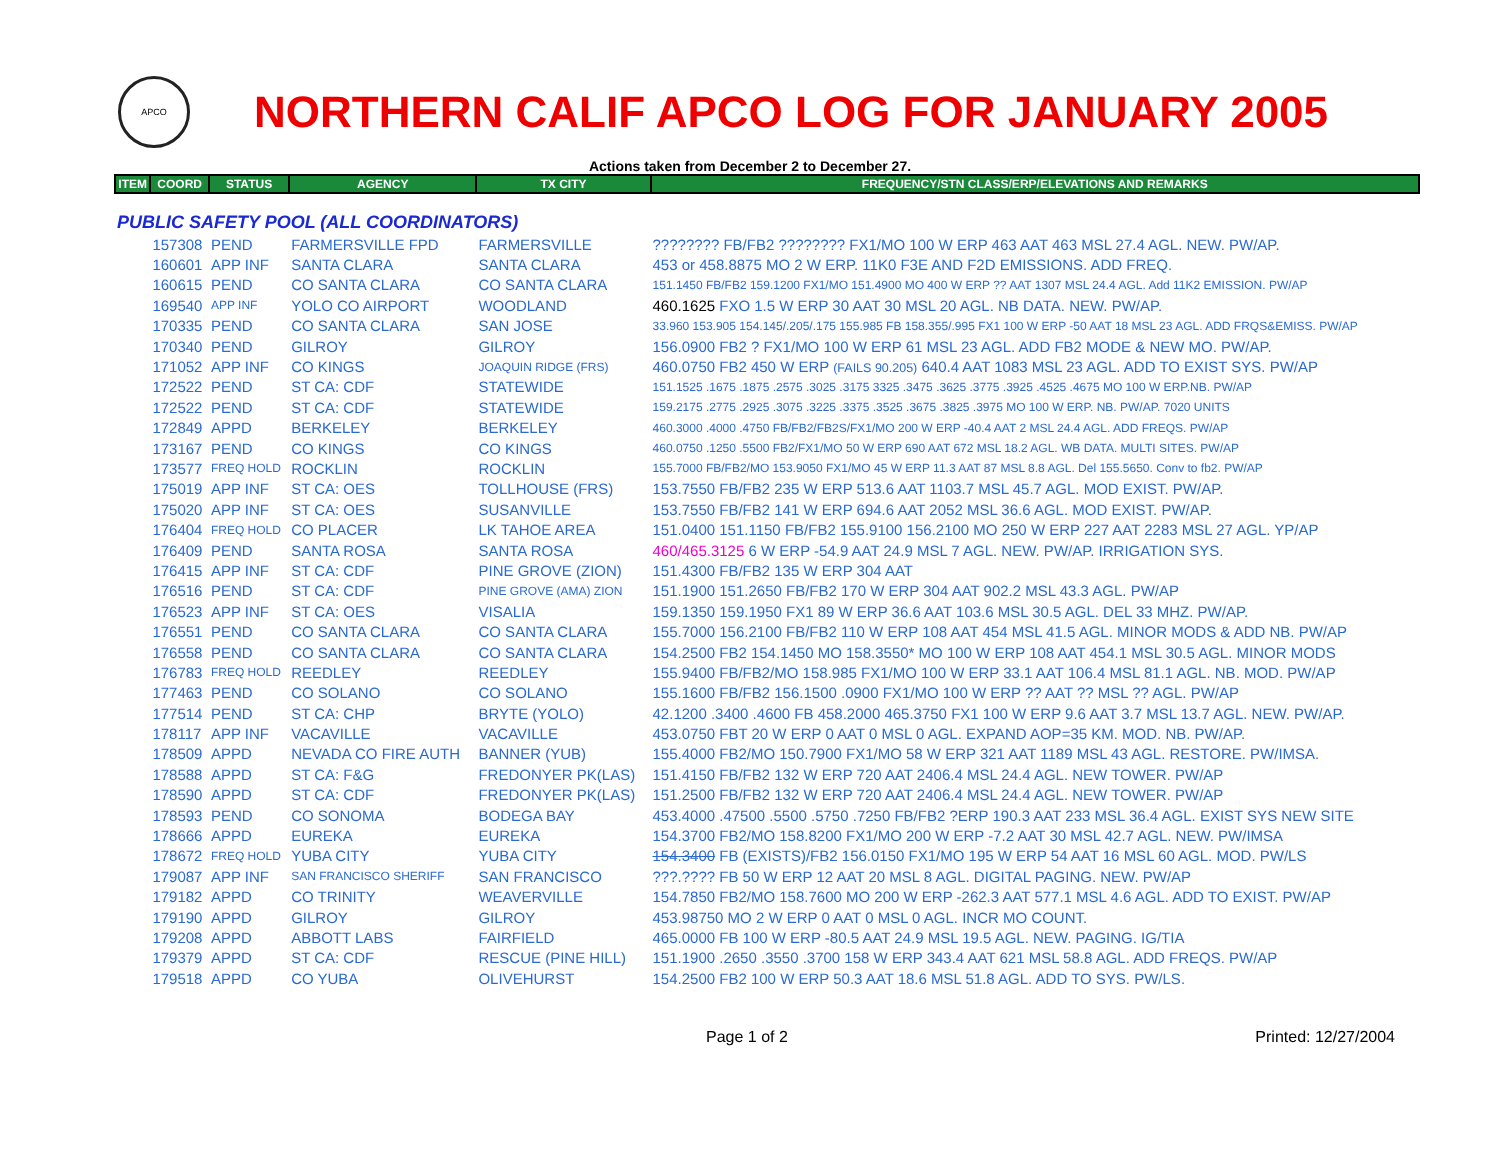APCO
NORTHERN CALIF APCO LOG FOR JANUARY 2005
Actions taken from December 2 to December 27.
| ITEM | COORD | STATUS | AGENCY | TX CITY | FREQUENCY/STN CLASS/ERP/ELEVATIONS AND REMARKS |
| --- | --- | --- | --- | --- | --- |
| PUBLIC SAFETY POOL (ALL COORDINATORS) | | | | | |
| | 157308 | PEND | FARMERSVILLE FPD | FARMERSVILLE | ???????? FB/FB2 ???????? FX1/MO 100 W ERP 463 AAT 463 MSL 27.4 AGL. NEW. PW/AP. |
| | 160601 | APP INF | SANTA CLARA | SANTA CLARA | 453 or 458.8875 MO 2 W ERP. 11K0 F3E AND F2D EMISSIONS. ADD FREQ. |
| | 160615 | PEND | CO SANTA CLARA | CO SANTA CLARA | 151.1450 FB/FB2 159.1200 FX1/MO 151.4900 MO 400 W ERP ?? AAT 1307 MSL 24.4 AGL. Add 11K2 EMISSION. PW/AP |
| | 169540 | APP INF | YOLO CO AIRPORT | WOODLAND | 460.1625 FXO 1.5 W ERP 30 AAT 30 MSL 20 AGL. NB DATA. NEW. PW/AP. |
| | 170335 | PEND | CO SANTA CLARA | SAN JOSE | 33.960 153.905 154.145/.205/.175 155.985 FB 158.355/.995 FX1 100 W ERP -50 AAT 18 MSL 23 AGL. ADD FRQS&EMISS. PW/AP |
| | 170340 | PEND | GILROY | GILROY | 156.0900 FB2 ? FX1/MO 100 W ERP 61 MSL 23 AGL. ADD FB2 MODE & NEW MO. PW/AP. |
| | 171052 | APP INF | CO KINGS | JOAQUIN RIDGE (FRS) | 460.0750 FB2 450 W ERP (FAILS 90.205) 640.4 AAT 1083 MSL 23 AGL. ADD TO EXIST SYS. PW/AP |
| | 172522 | PEND | ST CA: CDF | STATEWIDE | 151.1525 .1675 .1875 .2575 .3025 .3175 3325 .3475 .3625 .3775 .3925 .4525 .4675 MO 100 W ERP.NB. PW/AP |
| | 172522 | PEND | ST CA: CDF | STATEWIDE | 159.2175 .2775 .2925 .3075 .3225 .3375 .3525 .3675 .3825 .3975 MO 100 W ERP. NB. PW/AP. 7020 UNITS |
| | 172849 | APPD | BERKELEY | BERKELEY | 460.3000 .4000 .4750 FB/FB2/FB2S/FX1/MO 200 W ERP -40.4 AAT 2 MSL 24.4 AGL. ADD FREQS. PW/AP |
| | 173167 | PEND | CO KINGS | CO KINGS | 460.0750 .1250 .5500 FB2/FX1/MO 50 W ERP 690 AAT 672 MSL 18.2 AGL. WB DATA. MULTI SITES. PW/AP |
| | 173577 | FREQ HOLD | ROCKLIN | ROCKLIN | 155.7000 FB/FB2/MO 153.9050 FX1/MO 45 W ERP 11.3 AAT 87 MSL 8.8 AGL. Del 155.5650. Conv to fb2. PW/AP |
| | 175019 | APP INF | ST CA: OES | TOLLHOUSE (FRS) | 153.7550 FB/FB2 235 W ERP 513.6 AAT 1103.7 MSL 45.7 AGL. MOD EXIST. PW/AP. |
| | 175020 | APP INF | ST CA: OES | SUSANVILLE | 153.7550 FB/FB2 141 W ERP 694.6 AAT 2052 MSL 36.6 AGL. MOD EXIST. PW/AP. |
| | 176404 | FREQ HOLD | CO PLACER | LK TAHOE AREA | 151.0400 151.1150 FB/FB2 155.9100 156.2100 MO 250 W ERP 227 AAT 2283 MSL 27 AGL. YP/AP |
| | 176409 | PEND | SANTA ROSA | SANTA ROSA | 460/465.3125 6 W ERP -54.9 AAT 24.9 MSL 7 AGL. NEW. PW/AP. IRRIGATION SYS. |
| | 176415 | APP INF | ST CA: CDF | PINE GROVE (ZION) | 151.4300 FB/FB2 135 W ERP 304 AAT |
| | 176516 | PEND | ST CA: CDF | PINE GROVE (AMA) ZION | 151.1900 151.2650 FB/FB2 170 W ERP 304 AAT 902.2 MSL 43.3 AGL. PW/AP |
| | 176523 | APP INF | ST CA: OES | VISALIA | 159.1350 159.1950 FX1 89 W ERP 36.6 AAT 103.6 MSL 30.5 AGL. DEL 33 MHZ. PW/AP. |
| | 176551 | PEND | CO SANTA CLARA | CO SANTA CLARA | 155.7000 156.2100 FB/FB2 110 W ERP 108 AAT 454 MSL 41.5 AGL. MINOR MODS & ADD NB. PW/AP |
| | 176558 | PEND | CO SANTA CLARA | CO SANTA CLARA | 154.2500 FB2 154.1450 MO 158.3550* MO 100 W ERP 108 AAT 454.1 MSL 30.5 AGL. MINOR MODS |
| | 176783 | FREQ HOLD | REEDLEY | REEDLEY | 155.9400 FB/FB2/MO 158.985 FX1/MO 100 W ERP 33.1 AAT 106.4 MSL 81.1 AGL. NB. MOD. PW/AP |
| | 177463 | PEND | CO SOLANO | CO SOLANO | 155.1600 FB/FB2 156.1500 .0900 FX1/MO 100 W ERP ?? AAT ?? MSL ?? AGL. PW/AP |
| | 177514 | PEND | ST CA: CHP | BRYTE (YOLO) | 42.1200 .3400 .4600 FB 458.2000 465.3750 FX1 100 W ERP 9.6 AAT 3.7 MSL 13.7 AGL. NEW. PW/AP. |
| | 178117 | APP INF | VACAVILLE | VACAVILLE | 453.0750 FBT 20 W ERP 0 AAT 0 MSL 0 AGL. EXPAND AOP=35 KM. MOD. NB. PW/AP. |
| | 178509 | APPD | NEVADA CO FIRE AUTH | BANNER (YUB) | 155.4000 FB2/MO 150.7900 FX1/MO 58 W ERP 321 AAT 1189 MSL 43 AGL. RESTORE. PW/IMSA. |
| | 178588 | APPD | ST CA: F&G | FREDONYER PK(LAS) | 151.4150 FB/FB2 132 W ERP 720 AAT 2406.4 MSL 24.4 AGL. NEW TOWER. PW/AP |
| | 178590 | APPD | ST CA: CDF | FREDONYER PK(LAS) | 151.2500 FB/FB2 132 W ERP 720 AAT 2406.4 MSL 24.4 AGL. NEW TOWER. PW/AP |
| | 178593 | PEND | CO SONOMA | BODEGA BAY | 453.4000 .47500 .5500 .5750 .7250 FB/FB2 ?ERP 190.3 AAT 233 MSL 36.4 AGL. EXIST SYS NEW SITE |
| | 178666 | APPD | EUREKA | EUREKA | 154.3700 FB2/MO 158.8200 FX1/MO 200 W ERP -7.2 AAT 30 MSL 42.7 AGL. NEW. PW/IMSA |
| | 178672 | FREQ HOLD | YUBA CITY | YUBA CITY | 154.3400 FB (EXISTS)/FB2 156.0150 FX1/MO 195 W ERP 54 AAT 16 MSL 60 AGL. MOD. PW/LS |
| | 179087 | APP INF | SAN FRANCISCO SHERIFF | SAN FRANCISCO | ???.???? FB 50 W ERP 12 AAT 20 MSL 8 AGL. DIGITAL PAGING. NEW. PW/AP |
| | 179182 | APPD | CO TRINITY | WEAVERVILLE | 154.7850 FB2/MO 158.7600 MO 200 W ERP -262.3 AAT 577.1 MSL 4.6 AGL. ADD TO EXIST. PW/AP |
| | 179190 | APPD | GILROY | GILROY | 453.98750 MO 2 W ERP 0 AAT 0 MSL 0 AGL. INCR MO COUNT. |
| | 179208 | APPD | ABBOTT LABS | FAIRFIELD | 465.0000 FB 100 W ERP -80.5 AAT 24.9 MSL 19.5 AGL. NEW. PAGING. IG/TIA |
| | 179379 | APPD | ST CA: CDF | RESCUE (PINE HILL) | 151.1900 .2650 .3550 .3700 158 W ERP 343.4 AAT 621 MSL 58.8 AGL. ADD FREQS. PW/AP |
| | 179518 | APPD | CO YUBA | OLIVEHURST | 154.2500 FB2 100 W ERP 50.3 AAT 18.6 MSL 51.8 AGL. ADD TO SYS. PW/LS. |
Page 1 of 2 Printed: 12/27/2004